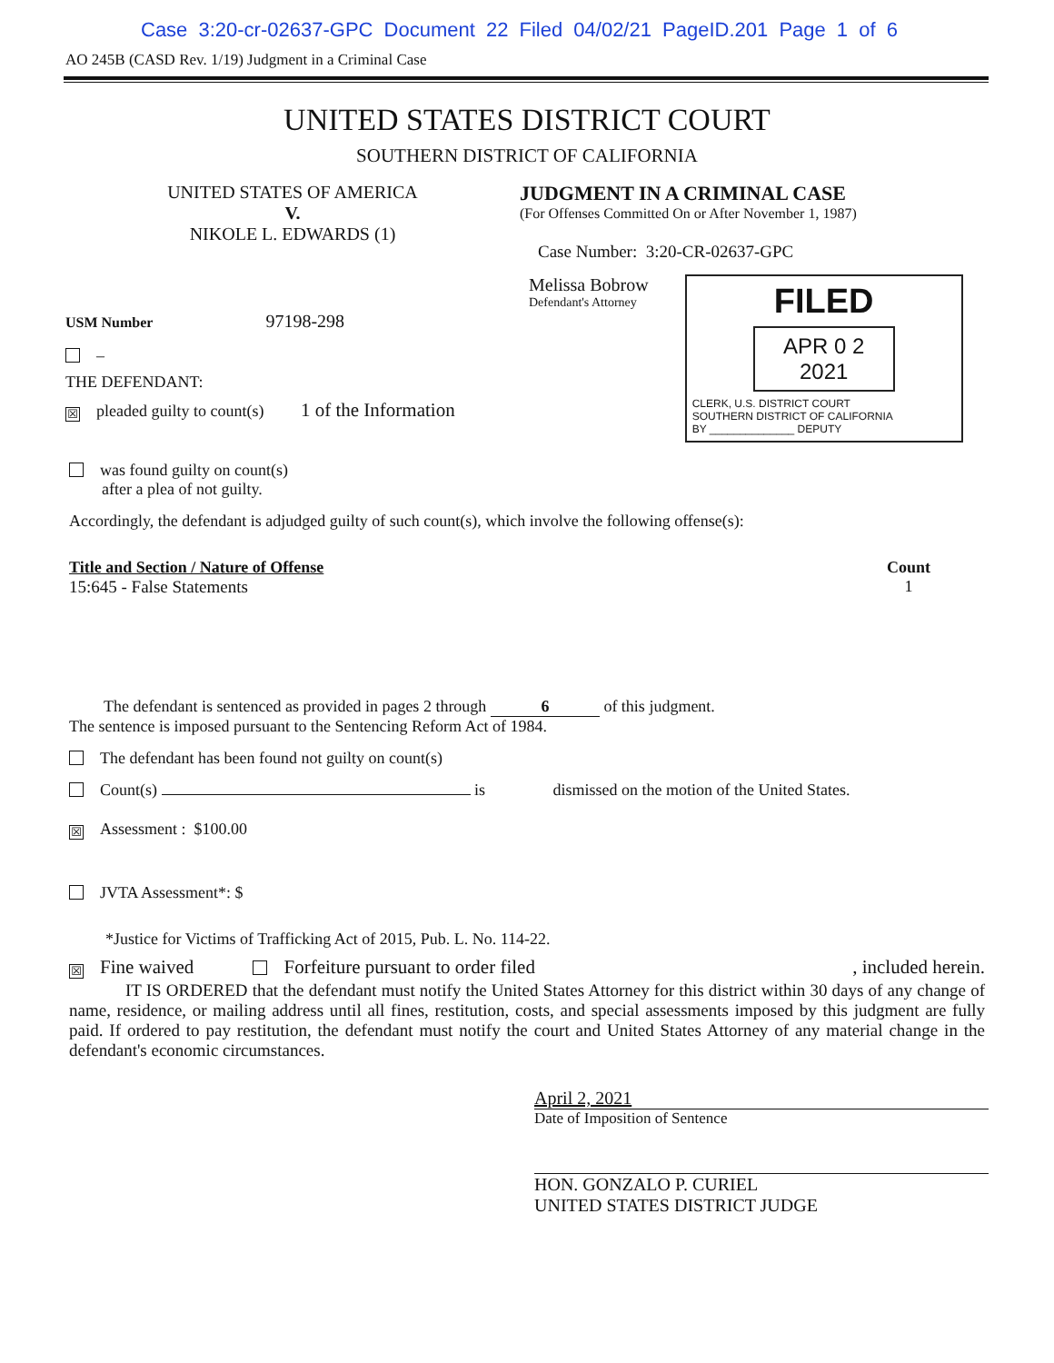Case 3:20-cr-02637-GPC Document 22 Filed 04/02/21 PageID.201 Page 1 of 6
AO 245B (CASD Rev. 1/19) Judgment in a Criminal Case
UNITED STATES DISTRICT COURT
SOUTHERN DISTRICT OF CALIFORNIA
UNITED STATES OF AMERICA
V.
NIKOLE L. EDWARDS (1)
JUDGMENT IN A CRIMINAL CASE
(For Offenses Committed On or After November 1, 1987)
Case Number: 3:20-CR-02637-GPC
USM Number 97198-298
–
THE DEFENDANT:
☒ pleaded guilty to count(s) 1 of the Information
Melissa Bobrow
Defendant's Attorney
FILED
APR 0 2 2021
CLERK, U.S. DISTRICT COURT
SOUTHERN DISTRICT OF CALIFORNIA
BY ______________ DEPUTY
was found guilty on count(s)
after a plea of not guilty.
Accordingly, the defendant is adjudged guilty of such count(s), which involve the following offense(s):
Title and Section / Nature of Offense
15:645 - False Statements
Count
1
The defendant is sentenced as provided in pages 2 through 6 of this judgment.
The sentence is imposed pursuant to the Sentencing Reform Act of 1984.
The defendant has been found not guilty on count(s)
Count(s) is dismissed on the motion of the United States.
☒ Assessment : $100.00
JVTA Assessment*: $
*Justice for Victims of Trafficking Act of 2015, Pub. L. No. 114-22.
☒ Fine waived Forfeiture pursuant to order filed , included herein.
IT IS ORDERED that the defendant must notify the United States Attorney for this district within 30 days of any change of name, residence, or mailing address until all fines, restitution, costs, and special assessments imposed by this judgment are fully paid. If ordered to pay restitution, the defendant must notify the court and United States Attorney of any material change in the defendant's economic circumstances.
April 2, 2021
Date of Imposition of Sentence
HON. GONZALO P. CURIEL
UNITED STATES DISTRICT JUDGE